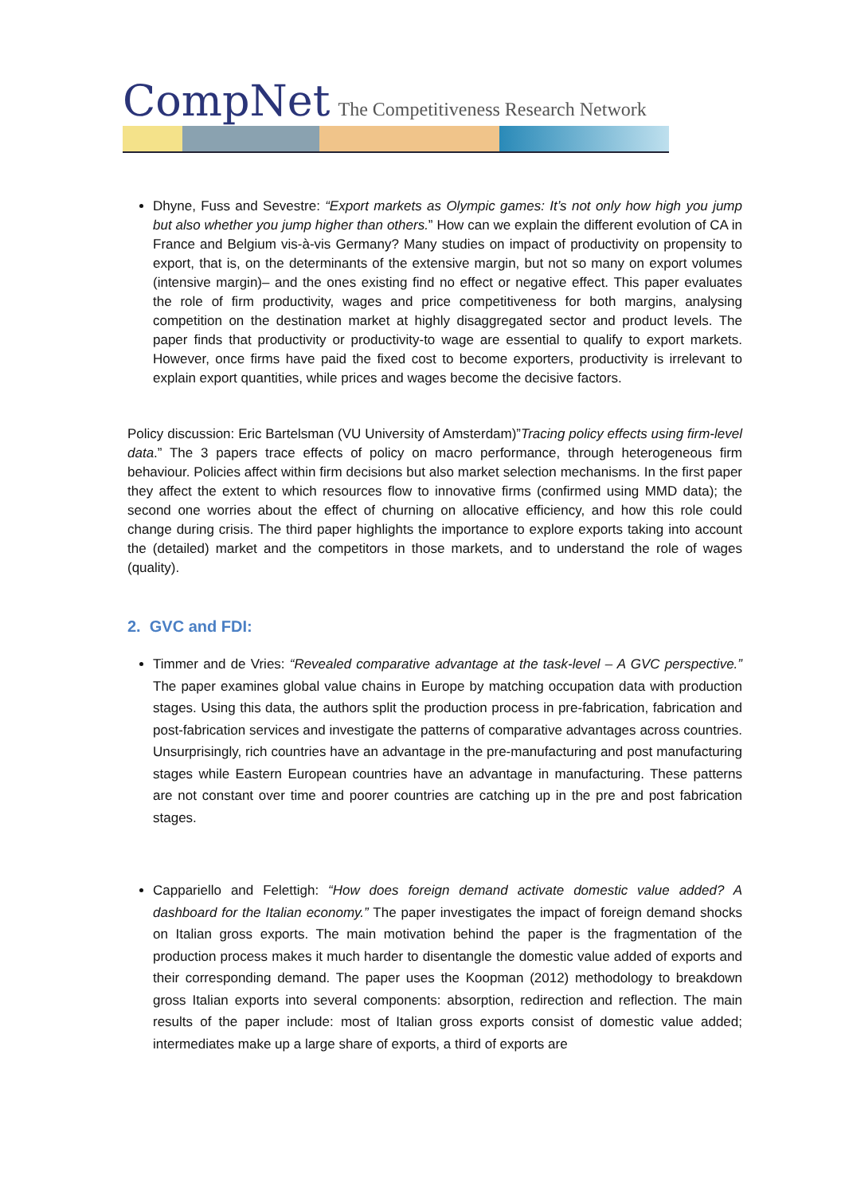CompNet The Competitiveness Research Network
Dhyne, Fuss and Sevestre: “Export markets as Olympic games: It’s not only how high you jump but also whether you jump higher than others.” How can we explain the different evolution of CA in France and Belgium vis-à-vis Germany? Many studies on impact of productivity on propensity to export, that is, on the determinants of the extensive margin, but not so many on export volumes (intensive margin)– and the ones existing find no effect or negative effect. This paper evaluates the role of firm productivity, wages and price competitiveness for both margins, analysing competition on the destination market at highly disaggregated sector and product levels. The paper finds that productivity or productivity-to wage are essential to qualify to export markets. However, once firms have paid the fixed cost to become exporters, productivity is irrelevant to explain export quantities, while prices and wages become the decisive factors.
Policy discussion: Eric Bartelsman (VU University of Amsterdam)”Tracing policy effects using firm-level data.” The 3 papers trace effects of policy on macro performance, through heterogeneous firm behaviour. Policies affect within firm decisions but also market selection mechanisms. In the first paper they affect the extent to which resources flow to innovative firms (confirmed using MMD data); the second one worries about the effect of churning on allocative efficiency, and how this role could change during crisis. The third paper highlights the importance to explore exports taking into account the (detailed) market and the competitors in those markets, and to understand the role of wages (quality).
2. GVC and FDI:
Timmer and de Vries: “Revealed comparative advantage at the task-level – A GVC perspective.” The paper examines global value chains in Europe by matching occupation data with production stages. Using this data, the authors split the production process in pre-fabrication, fabrication and post-fabrication services and investigate the patterns of comparative advantages across countries. Unsurprisingly, rich countries have an advantage in the pre-manufacturing and post manufacturing stages while Eastern European countries have an advantage in manufacturing. These patterns are not constant over time and poorer countries are catching up in the pre and post fabrication stages.
Cappariello and Felettigh: “How does foreign demand activate domestic value added? A dashboard for the Italian economy.” The paper investigates the impact of foreign demand shocks on Italian gross exports. The main motivation behind the paper is the fragmentation of the production process makes it much harder to disentangle the domestic value added of exports and their corresponding demand. The paper uses the Koopman (2012) methodology to breakdown gross Italian exports into several components: absorption, redirection and reflection. The main results of the paper include: most of Italian gross exports consist of domestic value added; intermediates make up a large share of exports, a third of exports are